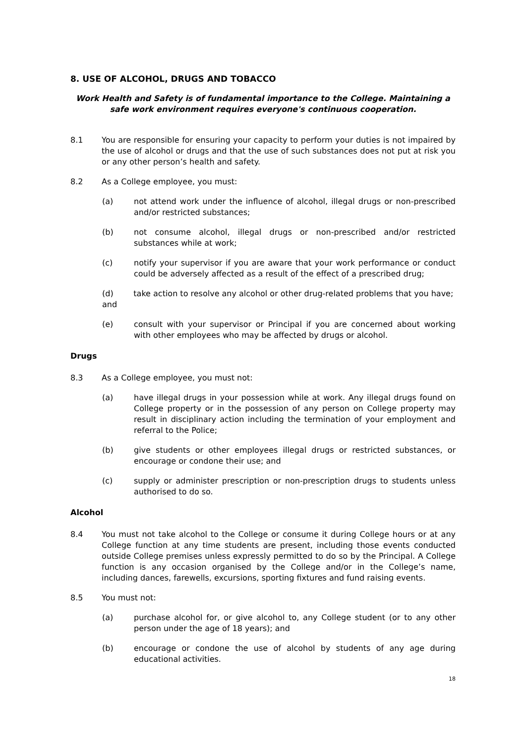8. USE OF ALCOHOL, DRUGS AND TOBACCO
Work Health and Safety is of fundamental importance to the College. Maintaining a safe work environment requires everyone's continuous cooperation.
8.1 You are responsible for ensuring your capacity to perform your duties is not impaired by the use of alcohol or drugs and that the use of such substances does not put at risk you or any other person’s health and safety.
8.2 As a College employee, you must:
(a) not attend work under the influence of alcohol, illegal drugs or non-prescribed and/or restricted substances;
(b) not consume alcohol, illegal drugs or non-prescribed and/or restricted substances while at work;
(c) notify your supervisor if you are aware that your work performance or conduct could be adversely affected as a result of the effect of a prescribed drug;
(d) take action to resolve any alcohol or other drug-related problems that you have; and
(e) consult with your supervisor or Principal if you are concerned about working with other employees who may be affected by drugs or alcohol.
Drugs
8.3 As a College employee, you must not:
(a) have illegal drugs in your possession while at work. Any illegal drugs found on College property or in the possession of any person on College property may result in disciplinary action including the termination of your employment and referral to the Police;
(b) give students or other employees illegal drugs or restricted substances, or encourage or condone their use; and
(c) supply or administer prescription or non-prescription drugs to students unless authorised to do so.
Alcohol
8.4 You must not take alcohol to the College or consume it during College hours or at any College function at any time students are present, including those events conducted outside College premises unless expressly permitted to do so by the Principal. A College function is any occasion organised by the College and/or in the College’s name, including dances, farewells, excursions, sporting fixtures and fund raising events.
8.5 You must not:
(a) purchase alcohol for, or give alcohol to, any College student (or to any other person under the age of 18 years); and
(b) encourage or condone the use of alcohol by students of any age during educational activities.
18